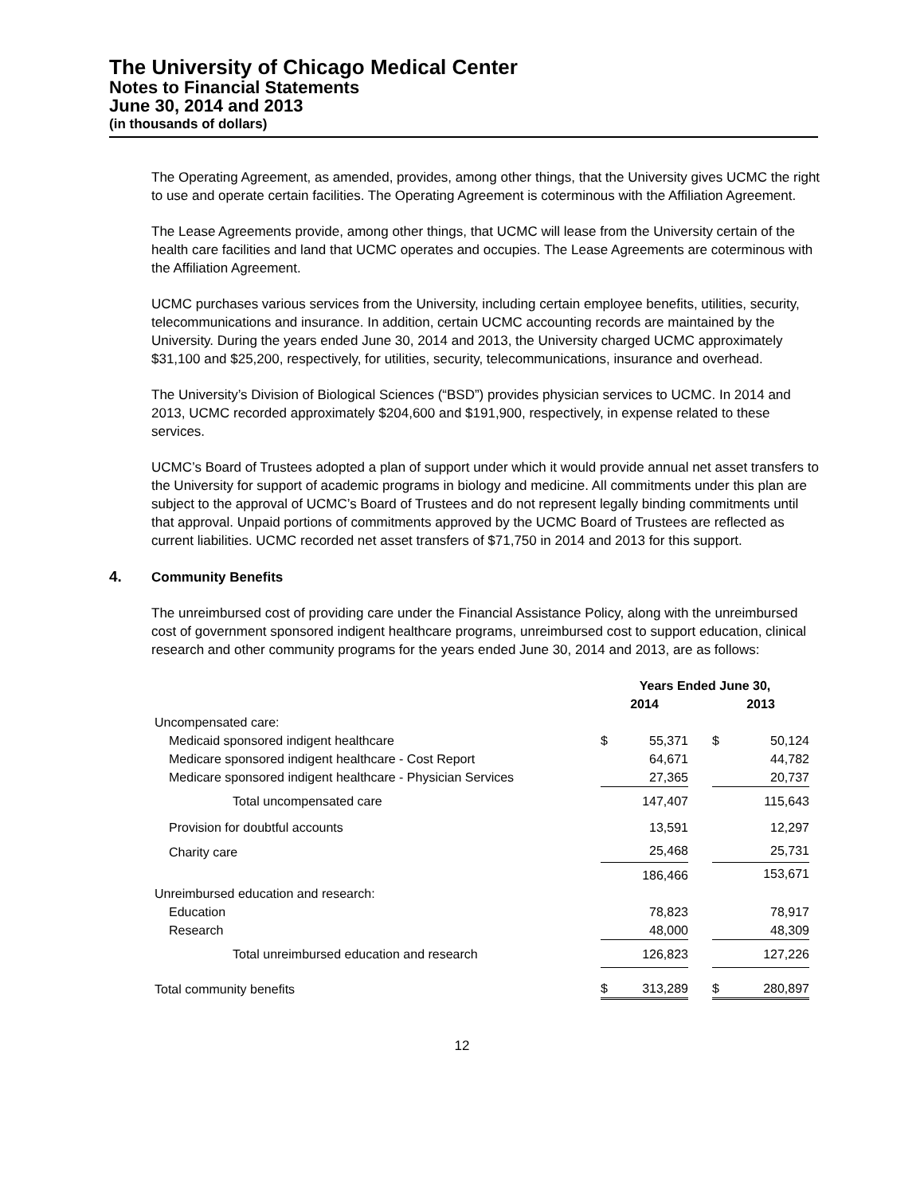The University of Chicago Medical Center
Notes to Financial Statements
June 30, 2014 and 2013
(in thousands of dollars)
The Operating Agreement, as amended, provides, among other things, that the University gives UCMC the right to use and operate certain facilities. The Operating Agreement is coterminous with the Affiliation Agreement.
The Lease Agreements provide, among other things, that UCMC will lease from the University certain of the health care facilities and land that UCMC operates and occupies. The Lease Agreements are coterminous with the Affiliation Agreement.
UCMC purchases various services from the University, including certain employee benefits, utilities, security, telecommunications and insurance. In addition, certain UCMC accounting records are maintained by the University. During the years ended June 30, 2014 and 2013, the University charged UCMC approximately $31,100 and $25,200, respectively, for utilities, security, telecommunications, insurance and overhead.
The University’s Division of Biological Sciences (“BSD”) provides physician services to UCMC. In 2014 and 2013, UCMC recorded approximately $204,600 and $191,900, respectively, in expense related to these services.
UCMC’s Board of Trustees adopted a plan of support under which it would provide annual net asset transfers to the University for support of academic programs in biology and medicine. All commitments under this plan are subject to the approval of UCMC’s Board of Trustees and do not represent legally binding commitments until that approval. Unpaid portions of commitments approved by the UCMC Board of Trustees are reflected as current liabilities. UCMC recorded net asset transfers of $71,750 in 2014 and 2013 for this support.
4. Community Benefits
The unreimbursed cost of providing care under the Financial Assistance Policy, along with the unreimbursed cost of government sponsored indigent healthcare programs, unreimbursed cost to support education, clinical research and other community programs for the years ended June 30, 2014 and 2013, are as follows:
| | Years Ended June 30, | | | | |
| --- | --- | --- | --- | --- | --- |
| | 2014 | | | 2013 | |
| Uncompensated care: | | | | | |
| Medicaid sponsored indigent healthcare | $ | 55,371 | | $ | 50,124 |
| Medicare sponsored indigent healthcare - Cost Report | | 64,671 | | | 44,782 |
| Medicare sponsored indigent healthcare - Physician Services | | 27,365 | | | 20,737 |
| Total uncompensated care | | 147,407 | | | 115,643 |
| Provision for doubtful accounts | | 13,591 | | | 12,297 |
| Charity care | | 25,468 | | | 25,731 |
| | | 186,466 | | | 153,671 |
| Unreimbursed education and research: | | | | | |
| Education | | 78,823 | | | 78,917 |
| Research | | 48,000 | | | 48,309 |
| Total unreimbursed education and research | | 126,823 | | | 127,226 |
| Total community benefits | $ | 313,289 | | $ | 280,897 |
12